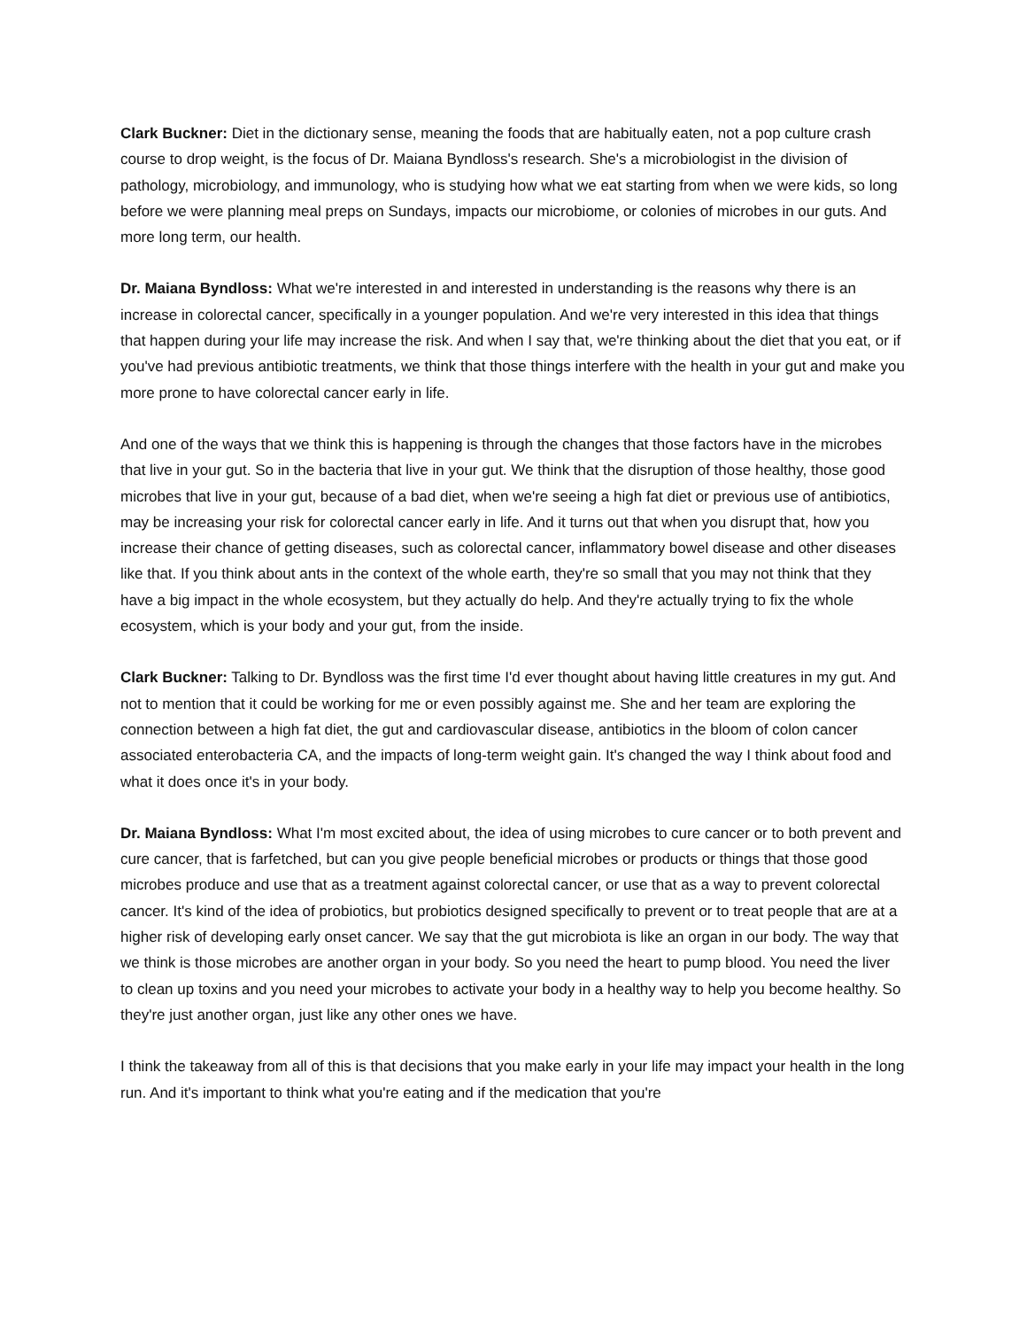Clark Buckner: Diet in the dictionary sense, meaning the foods that are habitually eaten, not a pop culture crash course to drop weight, is the focus of Dr. Maiana Byndloss's research. She's a microbiologist in the division of pathology, microbiology, and immunology, who is studying how what we eat starting from when we were kids, so long before we were planning meal preps on Sundays, impacts our microbiome, or colonies of microbes in our guts. And more long term, our health.
Dr. Maiana Byndloss: What we're interested in and interested in understanding is the reasons why there is an increase in colorectal cancer, specifically in a younger population. And we're very interested in this idea that things that happen during your life may increase the risk. And when I say that, we're thinking about the diet that you eat, or if you've had previous antibiotic treatments, we think that those things interfere with the health in your gut and make you more prone to have colorectal cancer early in life.
And one of the ways that we think this is happening is through the changes that those factors have in the microbes that live in your gut. So in the bacteria that live in your gut. We think that the disruption of those healthy, those good microbes that live in your gut, because of a bad diet, when we're seeing a high fat diet or previous use of antibiotics, may be increasing your risk for colorectal cancer early in life. And it turns out that when you disrupt that, how you increase their chance of getting diseases, such as colorectal cancer, inflammatory bowel disease and other diseases like that. If you think about ants in the context of the whole earth, they're so small that you may not think that they have a big impact in the whole ecosystem, but they actually do help. And they're actually trying to fix the whole ecosystem, which is your body and your gut, from the inside.
Clark Buckner: Talking to Dr. Byndloss was the first time I'd ever thought about having little creatures in my gut. And not to mention that it could be working for me or even possibly against me. She and her team are exploring the connection between a high fat diet, the gut and cardiovascular disease, antibiotics in the bloom of colon cancer associated enterobacteria CA, and the impacts of long-term weight gain. It's changed the way I think about food and what it does once it's in your body.
Dr. Maiana Byndloss: What I'm most excited about, the idea of using microbes to cure cancer or to both prevent and cure cancer, that is farfetched, but can you give people beneficial microbes or products or things that those good microbes produce and use that as a treatment against colorectal cancer, or use that as a way to prevent colorectal cancer. It's kind of the idea of probiotics, but probiotics designed specifically to prevent or to treat people that are at a higher risk of developing early onset cancer. We say that the gut microbiota is like an organ in our body. The way that we think is those microbes are another organ in your body. So you need the heart to pump blood. You need the liver to clean up toxins and you need your microbes to activate your body in a healthy way to help you become healthy. So they're just another organ, just like any other ones we have.
I think the takeaway from all of this is that decisions that you make early in your life may impact your health in the long run. And it's important to think what you're eating and if the medication that you're